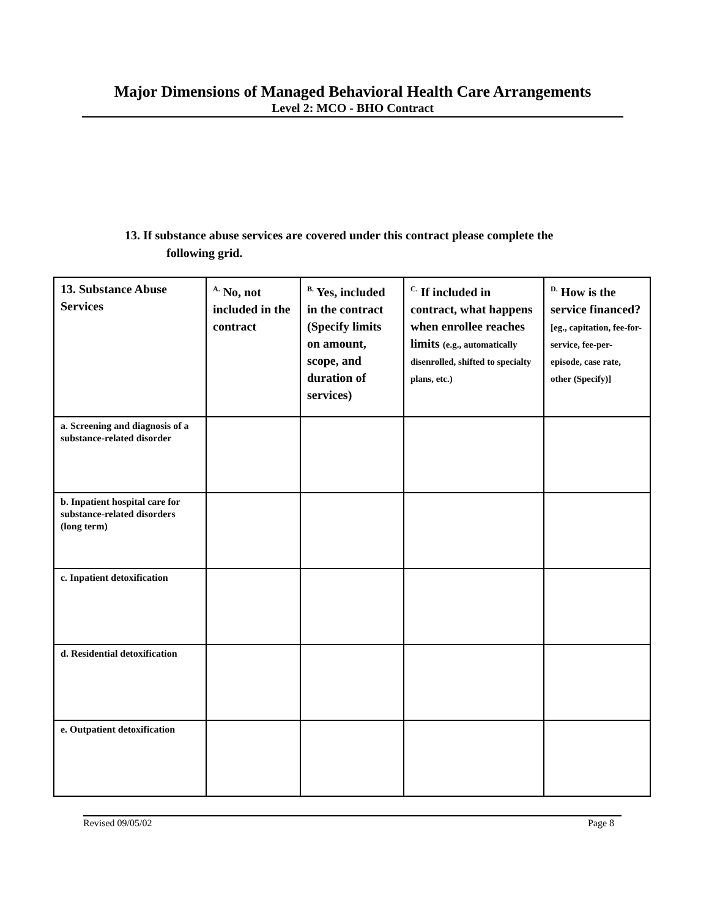Major Dimensions of Managed Behavioral Health Care Arrangements
Level 2: MCO - BHO Contract
13. If substance abuse services are covered under this contract please complete the
following grid.
| 13. Substance Abuse Services | <sup>A.</sup> No, not included in the contract | <sup>B.</sup> Yes, included in the contract (Specify limits on amount, scope, and duration of services) | <sup>C.</sup> If included in contract, what happens when enrollee reaches limits (e.g., automatically disenrolled, shifted to specialty plans, etc.) | <sup>D.</sup> How is the service financed? [eg., capitation, fee-for-service, fee-per-episode, case rate, other (Specify)] |
| --- | --- | --- | --- | --- |
| a. Screening and diagnosis of a substance-related disorder | | | | |
| b. Inpatient hospital care for substance-related disorders (long term) | | | | |
| c. Inpatient detoxification | | | | |
| d. Residential detoxification | | | | |
| e. Outpatient detoxification | | | | |
Revised 09/05/02 Page 8